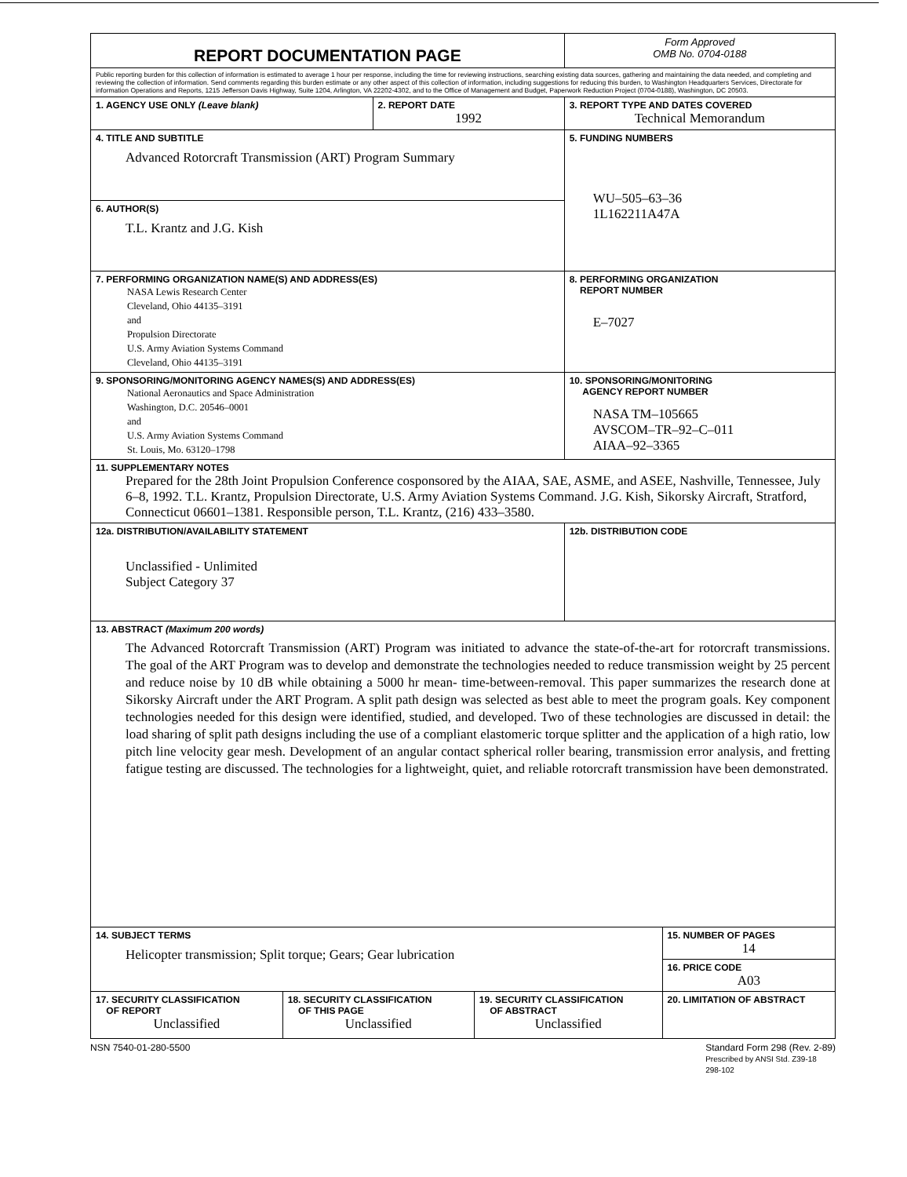| REPORT DOCUMENTATION PAGE | | | | Form Approved OMB No. 0704-0188 | |
| Public reporting burden for this collection of information is estimated to average 1 hour per response, including the time for reviewing instructions, searching existing data sources, gathering and maintaining the data needed, and completing and reviewing the collection of information. Send comments regarding this burden estimate or any other aspect of this collection of information, including suggestions for reducing this burden, to Washington Headquarters Services, Directorate for information Operations and Reports, 1215 Jefferson Davis Highway, Suite 1204, Arlington, VA 22202-4302, and to the Office of Management and Budget, Paperwork Reduction Project (0704-0188), Washington, DC 20503. | | | | | |
| 1. AGENCY USE ONLY (Leave blank) | | 2. REPORT DATE 1992 | | 3. REPORT TYPE AND DATES COVERED Technical Memorandum | |
| 4. TITLE AND SUBTITLE Advanced Rotorcraft Transmission (ART) Program Summary | | | | 5. FUNDING NUMBERS WU–505–63–36 1L162211A47A | |
| 6. AUTHOR(S) T.L. Krantz and J.G. Kish | | | | | |
| 7. PERFORMING ORGANIZATION NAME(S) AND ADDRESS(ES) NASA Lewis Research Center Cleveland, Ohio 44135–3191 and Propulsion Directorate U.S. Army Aviation Systems Command Cleveland, Ohio 44135–3191 | | | | 8. PERFORMING ORGANIZATION REPORT NUMBER E–7027 | |
| 9. SPONSORING/MONITORING AGENCY NAMES(S) AND ADDRESS(ES) National Aeronautics and Space Administration Washington, D.C. 20546–0001 and U.S. Army Aviation Systems Command St. Louis, Mo. 63120–1798 | | | | 10. SPONSORING/MONITORING AGENCY REPORT NUMBER NASA TM–105665 AVSCOM–TR–92–C–011 AIAA–92–3365 | |
| 11. SUPPLEMENTARY NOTES Prepared for the 28th Joint Propulsion Conference cosponsored by the AIAA, SAE, ASME, and ASEE, Nashville, Tennessee, July 6–8, 1992. T.L. Krantz, Propulsion Directorate, U.S. Army Aviation Systems Command. J.G. Kish, Sikorsky Aircraft, Stratford, Connecticut 06601–1381. Responsible person, T.L. Krantz, (216) 433–3580. | | | | | |
| 12a. DISTRIBUTION/AVAILABILITY STATEMENT Unclassified - Unlimited Subject Category 37 | | | | 12b. DISTRIBUTION CODE | |
| 13. ABSTRACT (Maximum 200 words) The Advanced Rotorcraft Transmission (ART) Program was initiated to advance the state-of-the-art for rotorcraft transmissions. The goal of the ART Program was to develop and demonstrate the technologies needed to reduce transmission weight by 25 percent and reduce noise by 10 dB while obtaining a 5000 hr mean- time-between-removal. This paper summarizes the research done at Sikorsky Aircraft under the ART Program. A split path design was selected as best able to meet the program goals. Key component technologies needed for this design were identified, studied, and developed. Two of these technologies are discussed in detail: the load sharing of split path designs including the use of a compliant elastomeric torque splitter and the application of a high ratio, low pitch line velocity gear mesh. Development of an angular contact spherical roller bearing, transmission error analysis, and fretting fatigue testing are discussed. The technologies for a lightweight, quiet, and reliable rotorcraft transmission have been demonstrated. | | | | | |
| 14. SUBJECT TERMS Helicopter transmission; Split torque; Gears; Gear lubrication | | | | | 15. NUMBER OF PAGES 14 |
| | | | | | 16. PRICE CODE A03 |
| 17. SECURITY CLASSIFICATION OF REPORT Unclassified | 18. SECURITY CLASSIFICATION OF THIS PAGE Unclassified | | 19. SECURITY CLASSIFICATION OF ABSTRACT Unclassified | | 20. LIMITATION OF ABSTRACT |
NSN 7540-01-280-5500 Standard Form 298 (Rev. 2-89)
Prescribed by ANSI Std. Z39-18
298-102